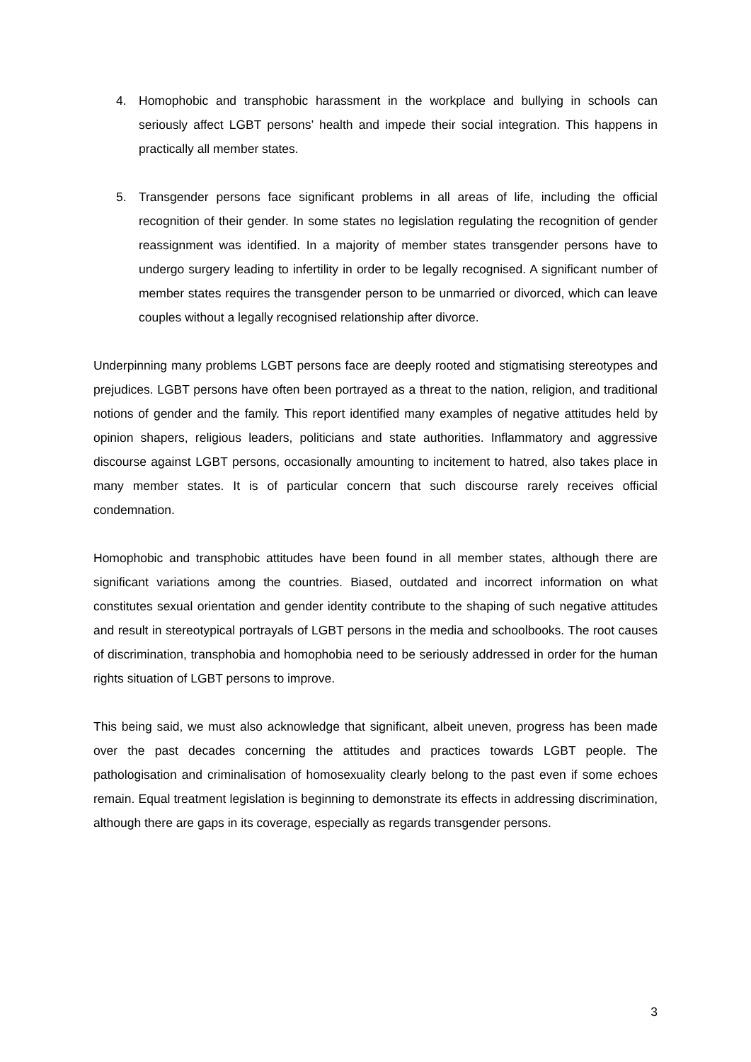4. Homophobic and transphobic harassment in the workplace and bullying in schools can seriously affect LGBT persons’ health and impede their social integration. This happens in practically all member states.
5. Transgender persons face significant problems in all areas of life, including the official recognition of their gender. In some states no legislation regulating the recognition of gender reassignment was identified. In a majority of member states transgender persons have to undergo surgery leading to infertility in order to be legally recognised. A significant number of member states requires the transgender person to be unmarried or divorced, which can leave couples without a legally recognised relationship after divorce.
Underpinning many problems LGBT persons face are deeply rooted and stigmatising stereotypes and prejudices. LGBT persons have often been portrayed as a threat to the nation, religion, and traditional notions of gender and the family. This report identified many examples of negative attitudes held by opinion shapers, religious leaders, politicians and state authorities. Inflammatory and aggressive discourse against LGBT persons, occasionally amounting to incitement to hatred, also takes place in many member states. It is of particular concern that such discourse rarely receives official condemnation.
Homophobic and transphobic attitudes have been found in all member states, although there are significant variations among the countries. Biased, outdated and incorrect information on what constitutes sexual orientation and gender identity contribute to the shaping of such negative attitudes and result in stereotypical portrayals of LGBT persons in the media and schoolbooks. The root causes of discrimination, transphobia and homophobia need to be seriously addressed in order for the human rights situation of LGBT persons to improve.
This being said, we must also acknowledge that significant, albeit uneven, progress has been made over the past decades concerning the attitudes and practices towards LGBT people. The pathologisation and criminalisation of homosexuality clearly belong to the past even if some echoes remain. Equal treatment legislation is beginning to demonstrate its effects in addressing discrimination, although there are gaps in its coverage, especially as regards transgender persons.
3